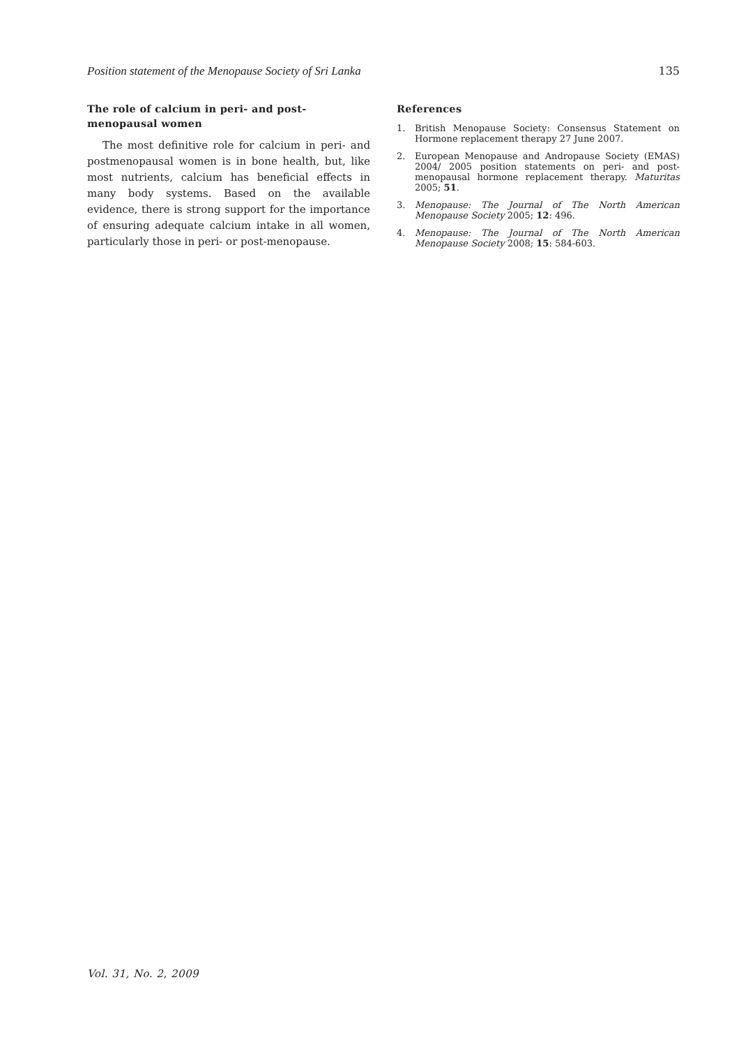Position statement of the Menopause Society of Sri Lanka 135
The role of calcium in peri- and post-menopausal women
The most definitive role for calcium in peri- and postmenopausal women is in bone health, but, like most nutrients, calcium has beneficial effects in many body systems. Based on the available evidence, there is strong support for the importance of ensuring adequate calcium intake in all women, particularly those in peri- or post-menopause.
References
1. British Menopause Society: Consensus Statement on Hormone replacement therapy 27 June 2007.
2. European Menopause and Andropause Society (EMAS) 2004/ 2005 position statements on peri- and post-menopausal hormone replacement therapy. Maturitas 2005; 51.
3. Menopause: The Journal of The North American Menopause Society 2005; 12: 496.
4. Menopause: The Journal of The North American Menopause Society 2008; 15: 584-603.
Vol. 31, No. 2, 2009